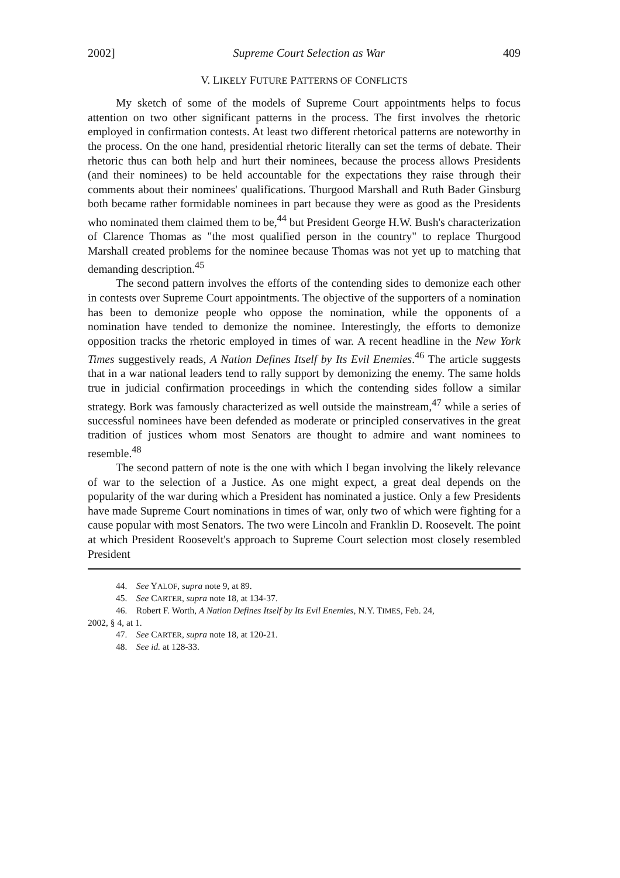2002] Supreme Court Selection as War 409
V. LIKELY FUTURE PATTERNS OF CONFLICTS
My sketch of some of the models of Supreme Court appointments helps to focus attention on two other significant patterns in the process. The first involves the rhetoric employed in confirmation contests. At least two different rhetorical patterns are noteworthy in the process. On the one hand, presidential rhetoric literally can set the terms of debate. Their rhetoric thus can both help and hurt their nominees, because the process allows Presidents (and their nominees) to be held accountable for the expectations they raise through their comments about their nominees' qualifications. Thurgood Marshall and Ruth Bader Ginsburg both became rather formidable nominees in part because they were as good as the Presidents who nominated them claimed them to be,<sup>44</sup> but President George H.W. Bush's characterization of Clarence Thomas as "the most qualified person in the country" to replace Thurgood Marshall created problems for the nominee because Thomas was not yet up to matching that demanding description.<sup>45</sup>
The second pattern involves the efforts of the contending sides to demonize each other in contests over Supreme Court appointments. The objective of the supporters of a nomination has been to demonize people who oppose the nomination, while the opponents of a nomination have tended to demonize the nominee. Interestingly, the efforts to demonize opposition tracks the rhetoric employed in times of war. A recent headline in the New York Times suggestively reads, A Nation Defines Itself by Its Evil Enemies.<sup>46</sup> The article suggests that in a war national leaders tend to rally support by demonizing the enemy. The same holds true in judicial confirmation proceedings in which the contending sides follow a similar strategy. Bork was famously characterized as well outside the mainstream,<sup>47</sup> while a series of successful nominees have been defended as moderate or principled conservatives in the great tradition of justices whom most Senators are thought to admire and want nominees to resemble.<sup>48</sup>
The second pattern of note is the one with which I began involving the likely relevance of war to the selection of a Justice. As one might expect, a great deal depends on the popularity of the war during which a President has nominated a justice. Only a few Presidents have made Supreme Court nominations in times of war, only two of which were fighting for a cause popular with most Senators. The two were Lincoln and Franklin D. Roosevelt. The point at which President Roosevelt's approach to Supreme Court selection most closely resembled President
44. See YALOF, supra note 9, at 89.
45. See CARTER, supra note 18, at 134-37.
46. Robert F. Worth, A Nation Defines Itself by Its Evil Enemies, N.Y. TIMES, Feb. 24,
2002, § 4, at 1.
47. See CARTER, supra note 18, at 120-21.
48. See id. at 128-33.